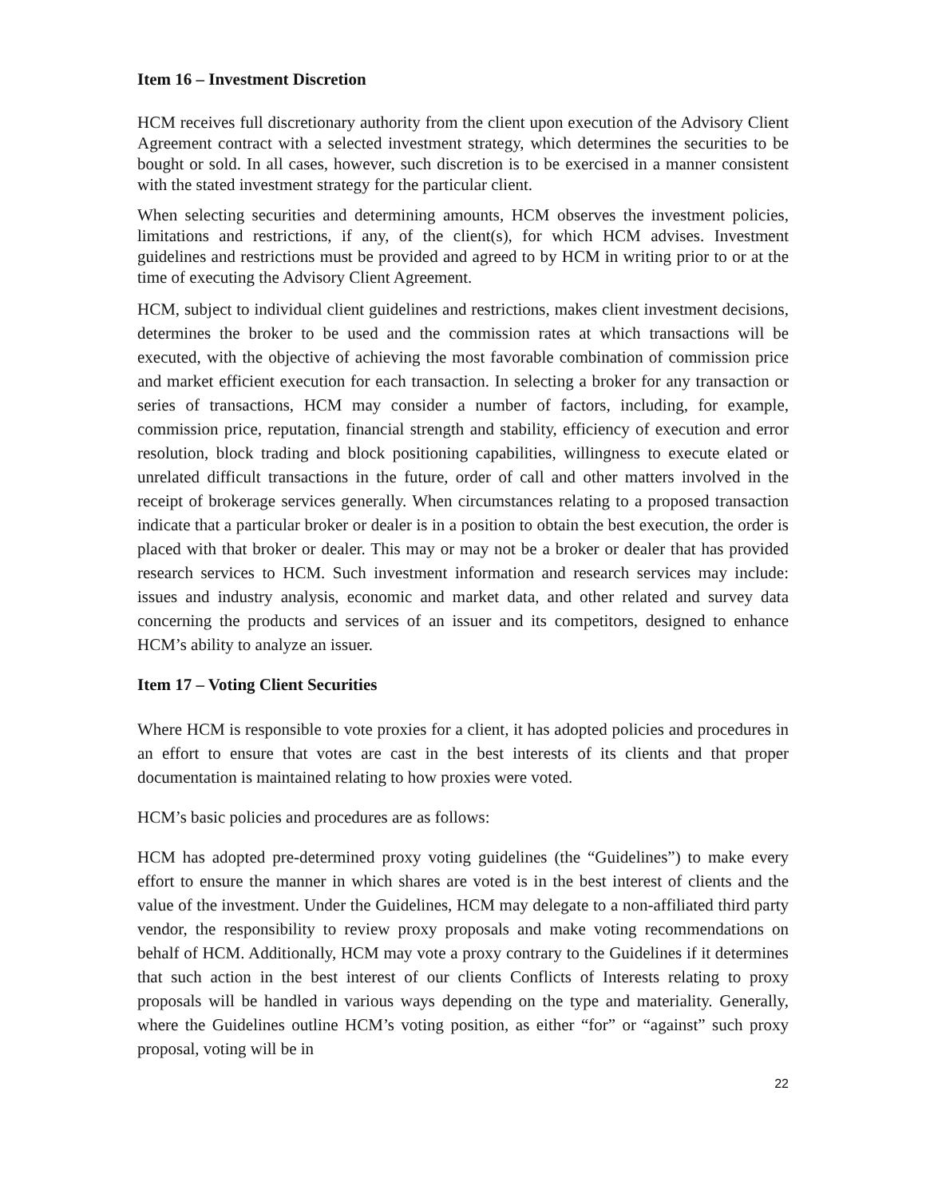Item 16 – Investment Discretion
HCM receives full discretionary authority from the client upon execution of the Advisory Client Agreement contract with a selected investment strategy, which determines the securities to be bought or sold. In all cases, however, such discretion is to be exercised in a manner consistent with the stated investment strategy for the particular client.
When selecting securities and determining amounts, HCM observes the investment policies, limitations and restrictions, if any, of the client(s), for which HCM advises. Investment guidelines and restrictions must be provided and agreed to by HCM in writing prior to or at the time of executing the Advisory Client Agreement.
HCM, subject to individual client guidelines and restrictions, makes client investment decisions, determines the broker to be used and the commission rates at which transactions will be executed, with the objective of achieving the most favorable combination of commission price and market efficient execution for each transaction. In selecting a broker for any transaction or series of transactions, HCM may consider a number of factors, including, for example, commission price, reputation, financial strength and stability, efficiency of execution and error resolution, block trading and block positioning capabilities, willingness to execute elated or unrelated difficult transactions in the future, order of call and other matters involved in the receipt of brokerage services generally. When circumstances relating to a proposed transaction indicate that a particular broker or dealer is in a position to obtain the best execution, the order is placed with that broker or dealer. This may or may not be a broker or dealer that has provided research services to HCM. Such investment information and research services may include: issues and industry analysis, economic and market data, and other related and survey data concerning the products and services of an issuer and its competitors, designed to enhance HCM’s ability to analyze an issuer.
Item 17 – Voting Client Securities
Where HCM is responsible to vote proxies for a client, it has adopted policies and procedures in an effort to ensure that votes are cast in the best interests of its clients and that proper documentation is maintained relating to how proxies were voted.
HCM’s basic policies and procedures are as follows:
HCM has adopted pre-determined proxy voting guidelines (the “Guidelines”) to make every effort to ensure the manner in which shares are voted is in the best interest of clients and the value of the investment. Under the Guidelines, HCM may delegate to a non-affiliated third party vendor, the responsibility to review proxy proposals and make voting recommendations on behalf of HCM. Additionally, HCM may vote a proxy contrary to the Guidelines if it determines that such action in the best interest of our clients Conflicts of Interests relating to proxy proposals will be handled in various ways depending on the type and materiality. Generally, where the Guidelines outline HCM’s voting position, as either “for” or “against” such proxy proposal, voting will be in
22